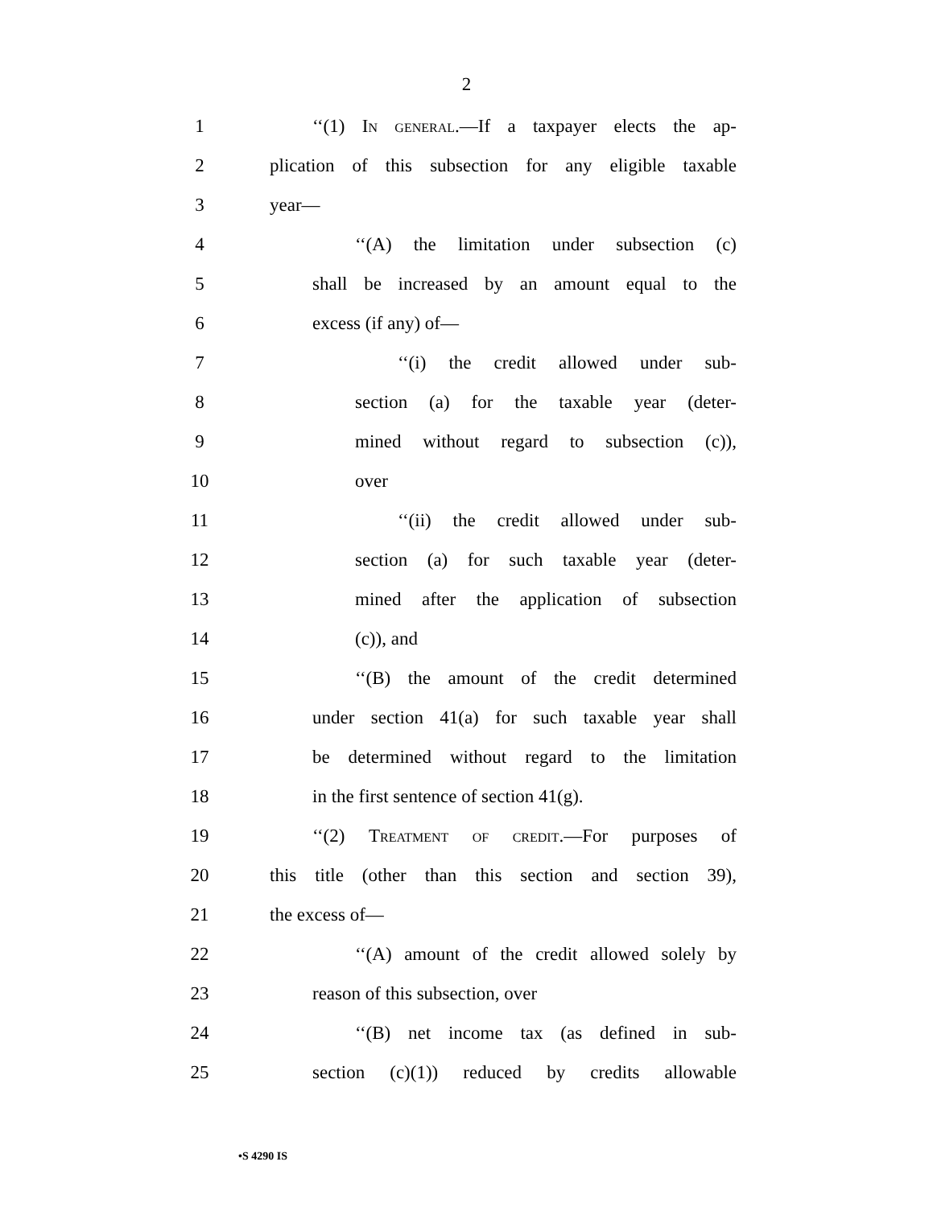2
1 ‘‘(1) In general.—If a taxpayer elects the ap-
2 plication of this subsection for any eligible taxable
3 year—
4 ‘‘(A) the limitation under subsection (c)
5 shall be increased by an amount equal to the
6 excess (if any) of—
7 ‘‘(i) the credit allowed under sub-
8 section (a) for the taxable year (deter-
9 mined without regard to subsection (c)),
10 over
11 ‘‘(ii) the credit allowed under sub-
12 section (a) for such taxable year (deter-
13 mined after the application of subsection
14 (c)), and
15 ‘‘(B) the amount of the credit determined
16 under section 41(a) for such taxable year shall
17 be determined without regard to the limitation
18 in the first sentence of section 41(g).
19 ‘‘(2) Treatment of credit.—For purposes of
20 this title (other than this section and section 39),
21 the excess of—
22 ‘‘(A) amount of the credit allowed solely by
23 reason of this subsection, over
24 ‘‘(B) net income tax (as defined in sub-
25 section (c)(1)) reduced by credits allowable
•S 4290 IS